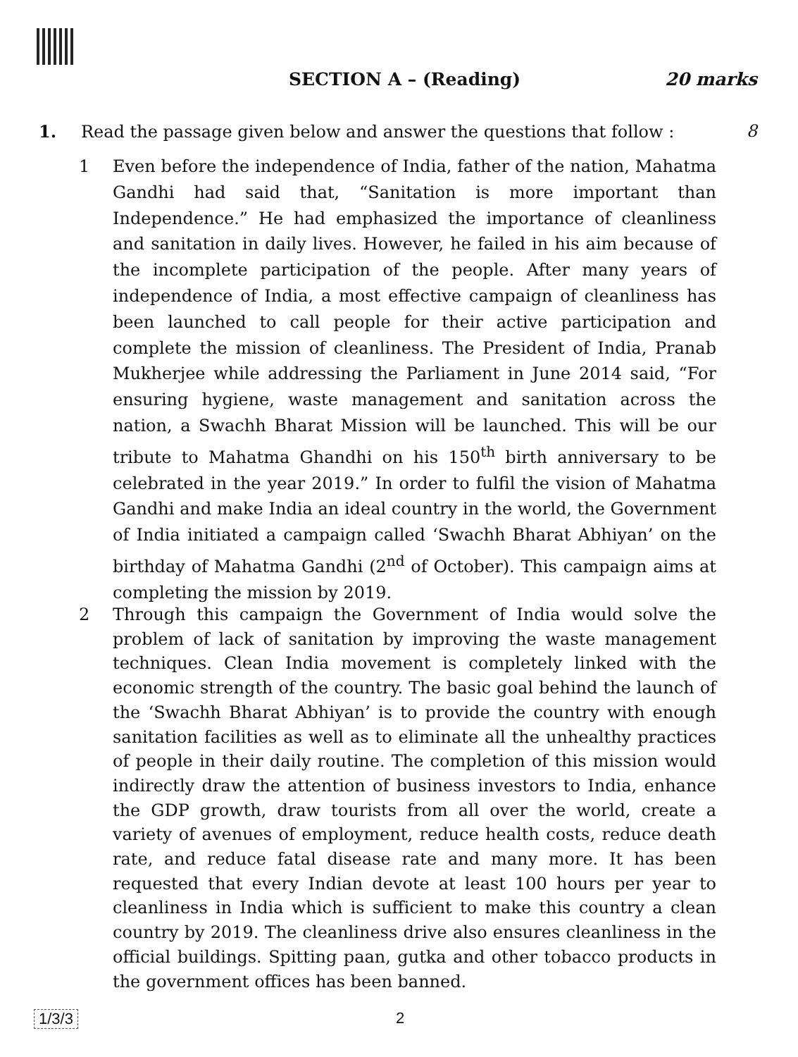SECTION A – (Reading) 20 marks
1. Read the passage given below and answer the questions that follow : 8
1 Even before the independence of India, father of the nation, Mahatma Gandhi had said that, “Sanitation is more important than Independence.” He had emphasized the importance of cleanliness and sanitation in daily lives. However, he failed in his aim because of the incomplete participation of the people. After many years of independence of India, a most effective campaign of cleanliness has been launched to call people for their active participation and complete the mission of cleanliness. The President of India, Pranab Mukherjee while addressing the Parliament in June 2014 said, “For ensuring hygiene, waste management and sanitation across the nation, a Swachh Bharat Mission will be launched. This will be our tribute to Mahatma Ghandhi on his 150<sup>th</sup> birth anniversary to be celebrated in the year 2019.” In order to fulfil the vision of Mahatma Gandhi and make India an ideal country in the world, the Government of India initiated a campaign called ‘Swachh Bharat Abhiyan’ on the birthday of Mahatma Gandhi (2<sup>nd</sup> of October). This campaign aims at completing the mission by 2019.
2 Through this campaign the Government of India would solve the problem of lack of sanitation by improving the waste management techniques. Clean India movement is completely linked with the economic strength of the country. The basic goal behind the launch of the ‘Swachh Bharat Abhiyan’ is to provide the country with enough sanitation facilities as well as to eliminate all the unhealthy practices of people in their daily routine. The completion of this mission would indirectly draw the attention of business investors to India, enhance the GDP growth, draw tourists from all over the world, create a variety of avenues of employment, reduce health costs, reduce death rate, and reduce fatal disease rate and many more. It has been requested that every Indian devote at least 100 hours per year to cleanliness in India which is sufficient to make this country a clean country by 2019. The cleanliness drive also ensures cleanliness in the official buildings. Spitting paan, gutka and other tobacco products in the government offices has been banned.
1/3/3 2